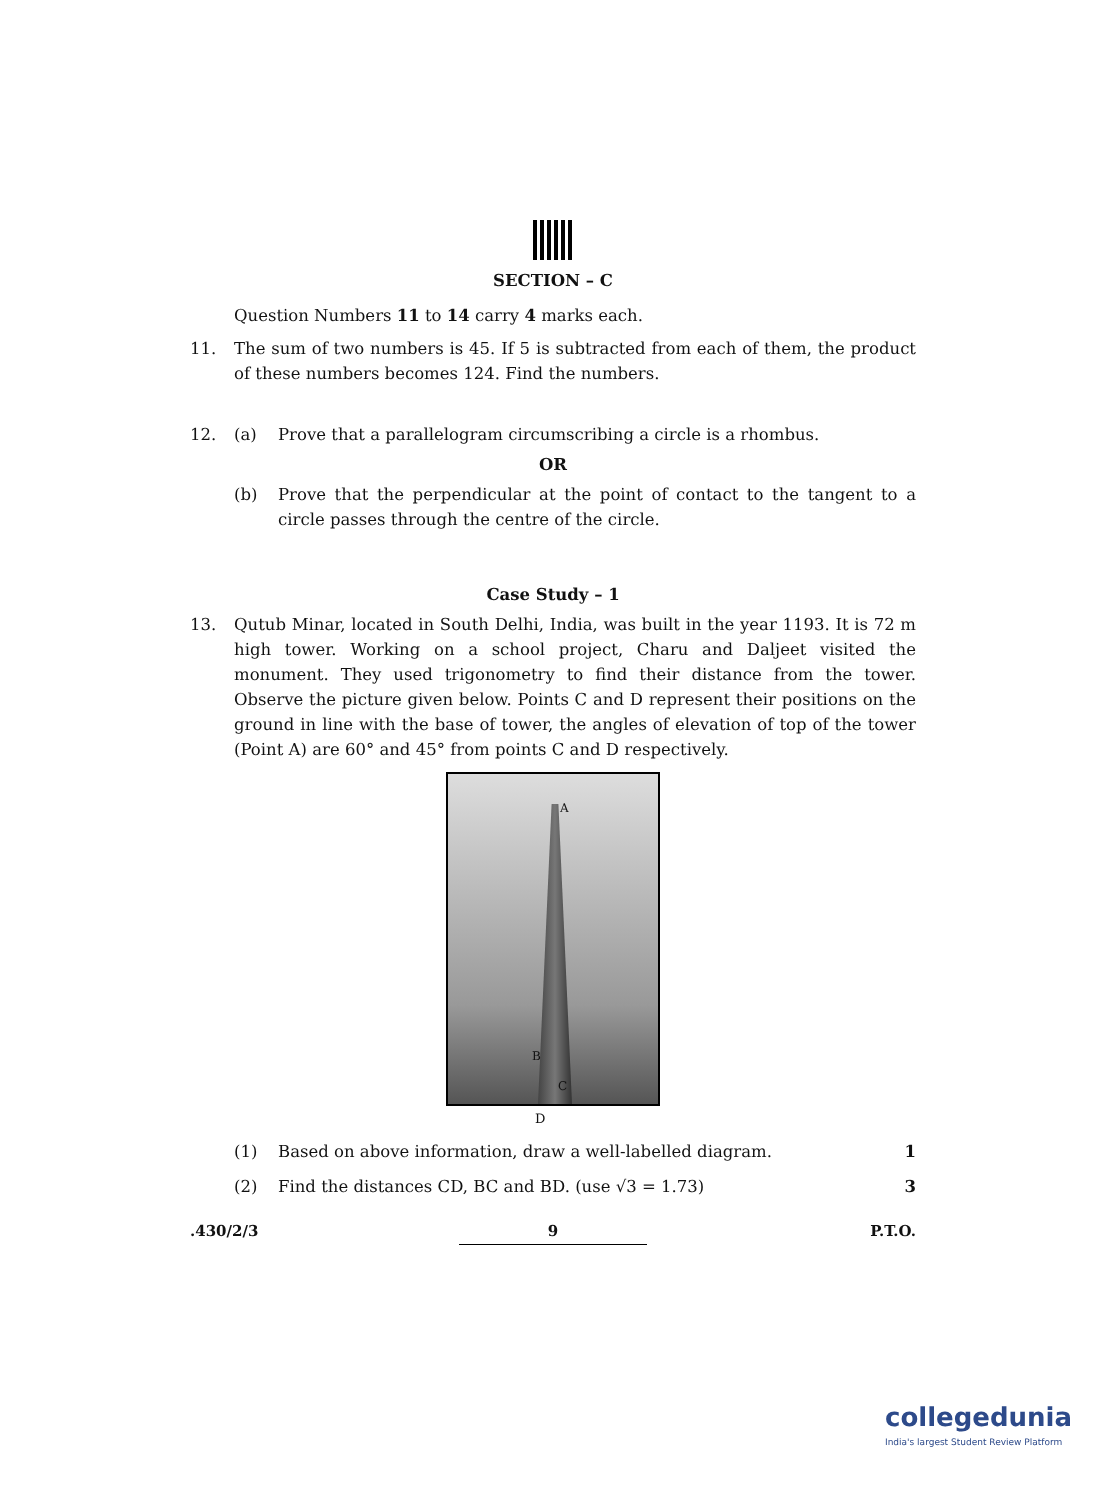SECTION – C
Question Numbers 11 to 14 carry 4 marks each.
11. The sum of two numbers is 45. If 5 is subtracted from each of them, the product of these numbers becomes 124. Find the numbers.
12. (a) Prove that a parallelogram circumscribing a circle is a rhombus.
OR
(b) Prove that the perpendicular at the point of contact to the tangent to a circle passes through the centre of the circle.
Case Study – 1
13. Qutub Minar, located in South Delhi, India, was built in the year 1193. It is 72 m high tower. Working on a school project, Charu and Daljeet visited the monument. They used trigonometry to find their distance from the tower. Observe the picture given below. Points C and D represent their positions on the ground in line with the base of tower, the angles of elevation of top of the tower (Point A) are 60° and 45° from points C and D respectively.
A
B
C
D
(1) Based on above information, draw a well-labelled diagram.
1
(2) Find the distances CD, BC and BD. (use √3 = 1.73)
3
.430/2/3 9 P.T.O.
collegedunia
India's largest Student Review Platform